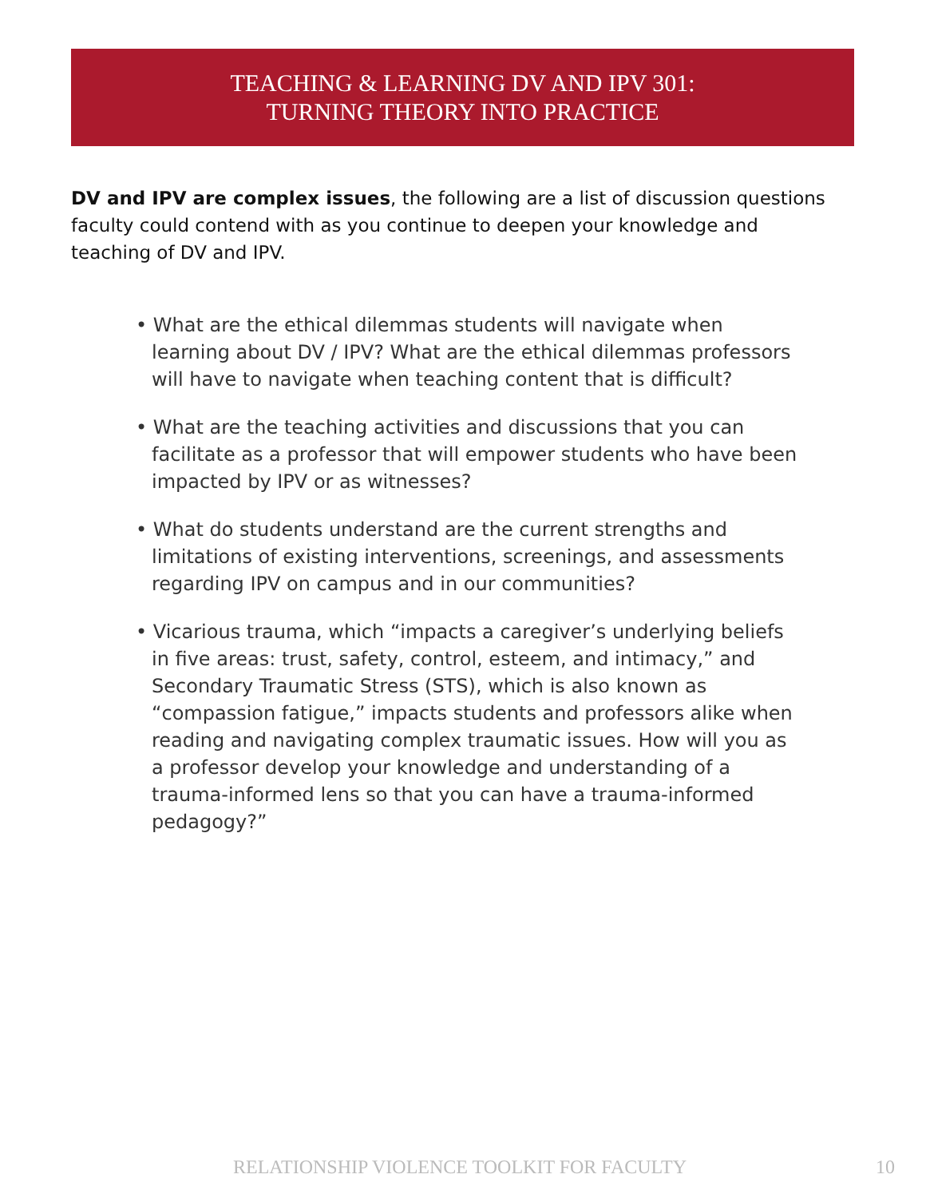TEACHING & LEARNING DV AND IPV 301:
TURNING THEORY INTO PRACTICE
DV and IPV are complex issues, the following are a list of discussion questions faculty could contend with as you continue to deepen your knowledge and teaching of DV and IPV.
• What are the ethical dilemmas students will navigate when learning about DV / IPV? What are the ethical dilemmas professors will have to navigate when teaching content that is difficult?
• What are the teaching activities and discussions that you can facilitate as a professor that will empower students who have been impacted by IPV or as witnesses?
• What do students understand are the current strengths and limitations of existing interventions, screenings, and assessments regarding IPV on campus and in our communities?
• Vicarious trauma, which “impacts a caregiver’s underlying beliefs in five areas: trust, safety, control, esteem, and intimacy,” and Secondary Traumatic Stress (STS), which is also known as “compassion fatigue,” impacts students and professors alike when reading and navigating complex traumatic issues. How will you as a professor develop your knowledge and understanding of a trauma-informed lens so that you can have a trauma-informed pedagogy?”
RELATIONSHIP VIOLENCE TOOLKIT FOR FACULTY 10